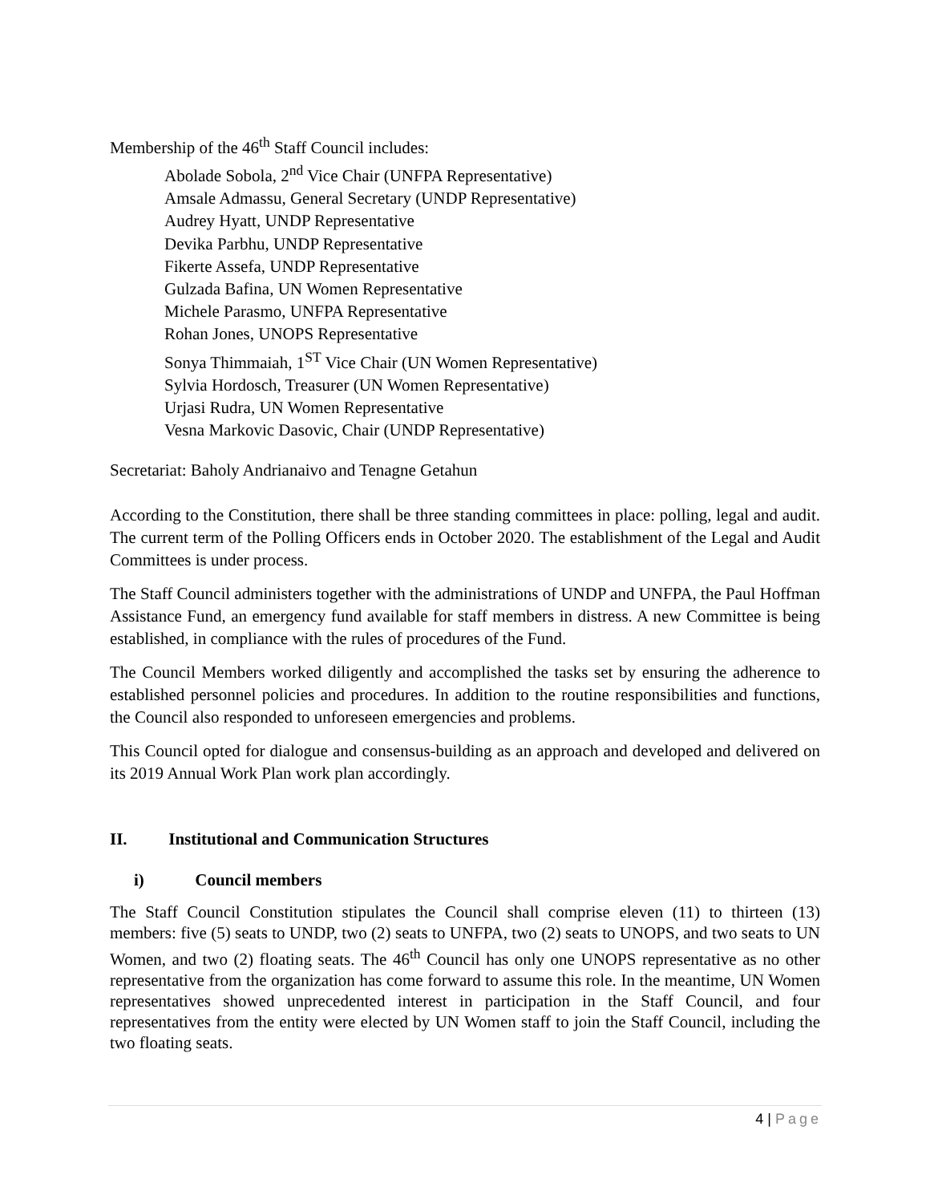Membership of the 46<sup>th</sup> Staff Council includes:
Abolade Sobola, 2<sup>nd</sup> Vice Chair (UNFPA Representative)
Amsale Admassu, General Secretary (UNDP Representative)
Audrey Hyatt, UNDP Representative
Devika Parbhu, UNDP Representative
Fikerte Assefa, UNDP Representative
Gulzada Bafina, UN Women Representative
Michele Parasmo, UNFPA Representative
Rohan Jones, UNOPS Representative
Sonya Thimmaiah, 1<sup>ST</sup> Vice Chair (UN Women Representative)
Sylvia Hordosch, Treasurer (UN Women Representative)
Urjasi Rudra, UN Women Representative
Vesna Markovic Dasovic, Chair (UNDP Representative)
Secretariat: Baholy Andrianaivo and Tenagne Getahun
According to the Constitution, there shall be three standing committees in place: polling, legal and audit. The current term of the Polling Officers ends in October 2020. The establishment of the Legal and Audit Committees is under process.
The Staff Council administers together with the administrations of UNDP and UNFPA, the Paul Hoffman Assistance Fund, an emergency fund available for staff members in distress. A new Committee is being established, in compliance with the rules of procedures of the Fund.
The Council Members worked diligently and accomplished the tasks set by ensuring the adherence to established personnel policies and procedures. In addition to the routine responsibilities and functions, the Council also responded to unforeseen emergencies and problems.
This Council opted for dialogue and consensus-building as an approach and developed and delivered on its 2019 Annual Work Plan work plan accordingly.
II. Institutional and Communication Structures
i) Council members
The Staff Council Constitution stipulates the Council shall comprise eleven (11) to thirteen (13) members: five (5) seats to UNDP, two (2) seats to UNFPA, two (2) seats to UNOPS, and two seats to UN Women, and two (2) floating seats. The 46<sup>th</sup> Council has only one UNOPS representative as no other representative from the organization has come forward to assume this role. In the meantime, UN Women representatives showed unprecedented interest in participation in the Staff Council, and four representatives from the entity were elected by UN Women staff to join the Staff Council, including the two floating seats.
4 | Page